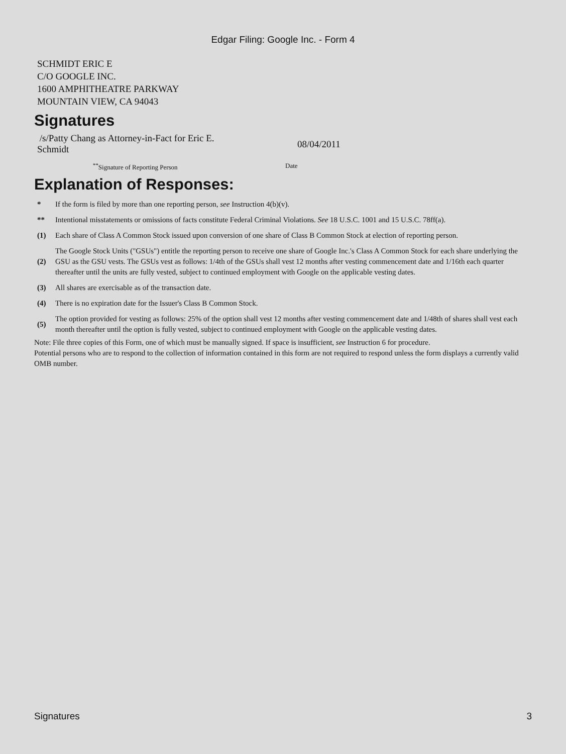Edgar Filing: Google Inc. - Form 4
SCHMIDT ERIC E
C/O GOOGLE INC.
1600 AMPHITHEATRE PARKWAY
MOUNTAIN VIEW, CA 94043
Signatures
/s/Patty Chang as Attorney-in-Fact for Eric E. Schmidt
08/04/2011
<sup>**</sup> Signature of Reporting Person Date
Explanation of Responses:
| * | If the form is filed by more than one reporting person, see Instruction 4(b)(v). |
| ** | Intentional misstatements or omissions of facts constitute Federal Criminal Violations. See 18 U.S.C. 1001 and 15 U.S.C. 78ff(a). |
| (1) | Each share of Class A Common Stock issued upon conversion of one share of Class B Common Stock at election of reporting person. |
| (2) | The Google Stock Units ("GSUs") entitle the reporting person to receive one share of Google Inc.'s Class A Common Stock for each share underlying the GSU as the GSU vests. The GSUs vest as follows: 1/4th of the GSUs shall vest 12 months after vesting commencement date and 1/16th each quarter thereafter until the units are fully vested, subject to continued employment with Google on the applicable vesting dates. |
| (3) | All shares are exercisable as of the transaction date. |
| (4) | There is no expiration date for the Issuer's Class B Common Stock. |
| (5) | The option provided for vesting as follows: 25% of the option shall vest 12 months after vesting commencement date and 1/48th of shares shall vest each month thereafter until the option is fully vested, subject to continued employment with Google on the applicable vesting dates. |
Note: File three copies of this Form, one of which must be manually signed. If space is insufficient, see Instruction 6 for procedure.
Potential persons who are to respond to the collection of information contained in this form are not required to respond unless the form displays a currently valid OMB number.
Signatures 3